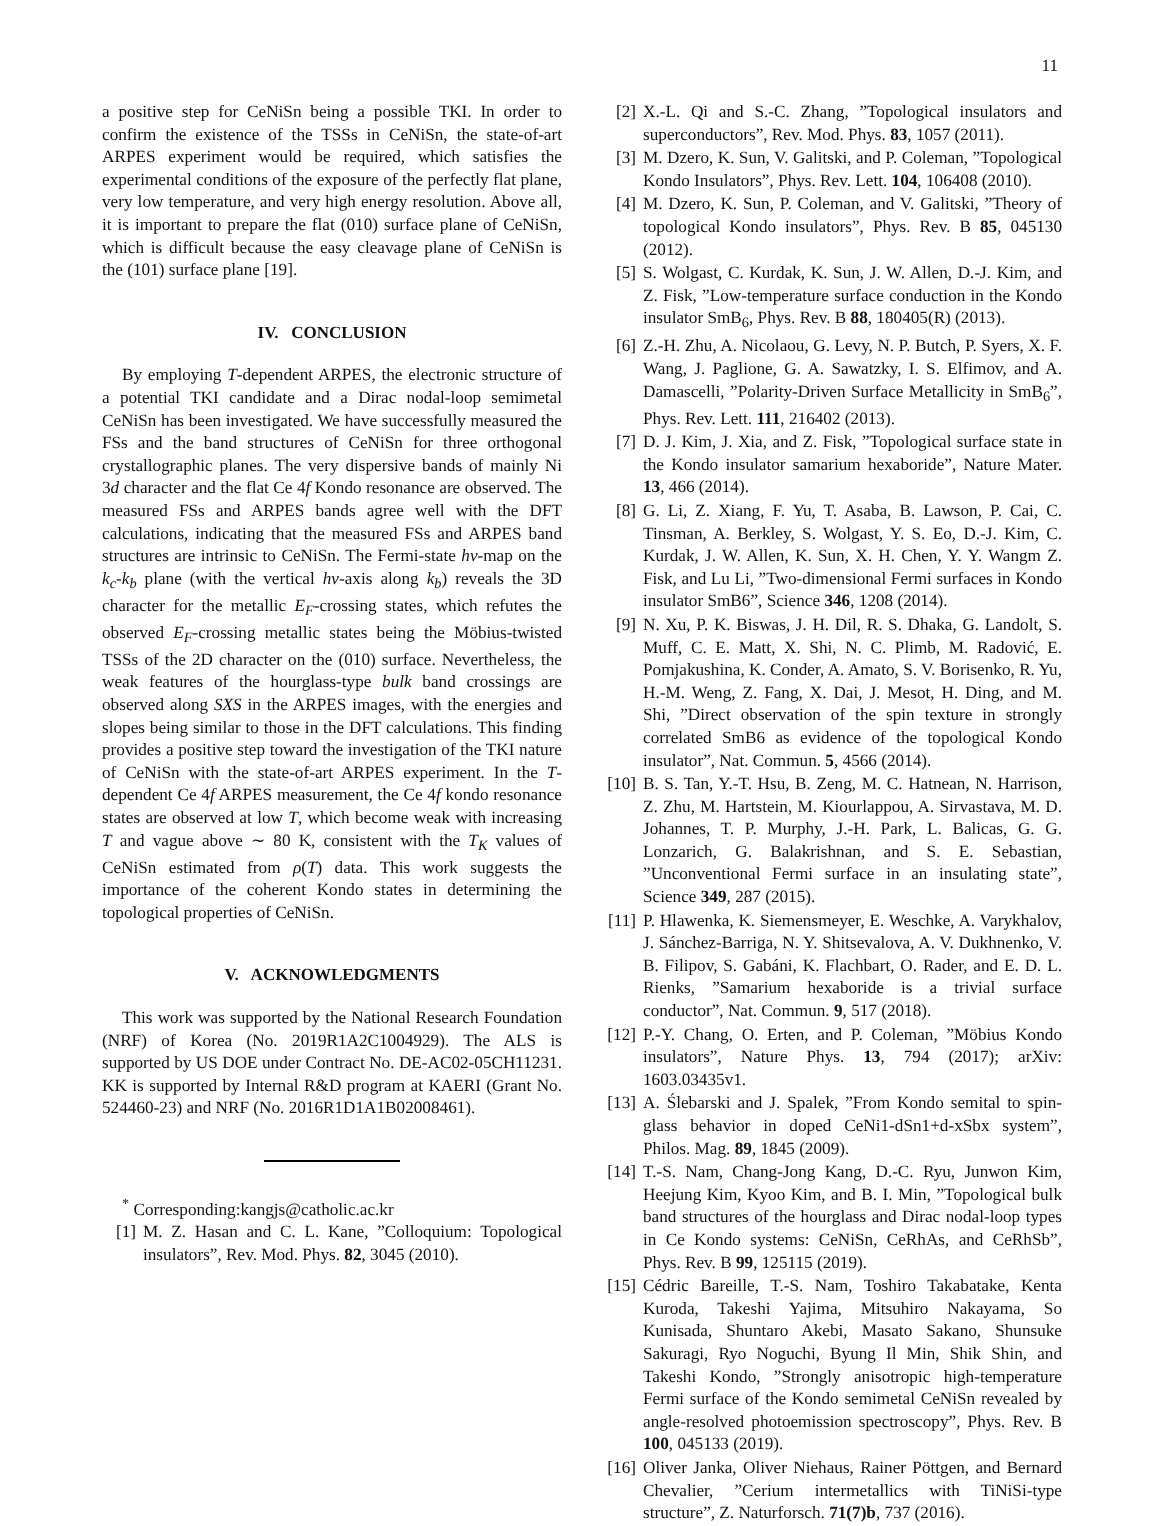11
a positive step for CeNiSn being a possible TKI. In order to confirm the existence of the TSSs in CeNiSn, the state-of-art ARPES experiment would be required, which satisfies the experimental conditions of the exposure of the perfectly flat plane, very low temperature, and very high energy resolution. Above all, it is important to prepare the flat (010) surface plane of CeNiSn, which is difficult because the easy cleavage plane of CeNiSn is the (101) surface plane [19].
IV. CONCLUSION
By employing T-dependent ARPES, the electronic structure of a potential TKI candidate and a Dirac nodal-loop semimetal CeNiSn has been investigated. We have successfully measured the FSs and the band structures of CeNiSn for three orthogonal crystallographic planes. The very dispersive bands of mainly Ni 3d character and the flat Ce 4f Kondo resonance are observed. The measured FSs and ARPES bands agree well with the DFT calculations, indicating that the measured FSs and ARPES band structures are intrinsic to CeNiSn. The Fermi-state hν-map on the k<sub>c</sub>-k<sub>b</sub> plane (with the vertical hν-axis along k<sub>b</sub>) reveals the 3D character for the metallic E<sub>F</sub>-crossing states, which refutes the observed E<sub>F</sub>-crossing metallic states being the Möbius-twisted TSSs of the 2D character on the (010) surface. Nevertheless, the weak features of the hourglass-type bulk band crossings are observed along SXS in the ARPES images, with the energies and slopes being similar to those in the DFT calculations. This finding provides a positive step toward the investigation of the TKI nature of CeNiSn with the state-of-art ARPES experiment. In the T-dependent Ce 4f ARPES measurement, the Ce 4f kondo resonance states are observed at low T, which become weak with increasing T and vague above ∼ 80 K, consistent with the T<sub>K</sub> values of CeNiSn estimated from ρ(T) data. This work suggests the importance of the coherent Kondo states in determining the topological properties of CeNiSn.
V. ACKNOWLEDGMENTS
This work was supported by the National Research Foundation (NRF) of Korea (No. 2019R1A2C1004929). The ALS is supported by US DOE under Contract No. DE-AC02-05CH11231. KK is supported by Internal R&D program at KAERI (Grant No. 524460-23) and NRF (No. 2016R1D1A1B02008461).
<sup>*</sup> Corresponding:kangjs@catholic.ac.kr
[1] M. Z. Hasan and C. L. Kane, ”Colloquium: Topological insulators”, Rev. Mod. Phys. 82, 3045 (2010).
[2] X.-L. Qi and S.-C. Zhang, ”Topological insulators and superconductors”, Rev. Mod. Phys. 83, 1057 (2011).
[3] M. Dzero, K. Sun, V. Galitski, and P. Coleman, ”Topological Kondo Insulators”, Phys. Rev. Lett. 104, 106408 (2010).
[4] M. Dzero, K. Sun, P. Coleman, and V. Galitski, ”Theory of topological Kondo insulators”, Phys. Rev. B 85, 045130 (2012).
[5] S. Wolgast, C. Kurdak, K. Sun, J. W. Allen, D.-J. Kim, and Z. Fisk, ”Low-temperature surface conduction in the Kondo insulator SmB<sub>6</sub>, Phys. Rev. B 88, 180405(R) (2013).
[6] Z.-H. Zhu, A. Nicolaou, G. Levy, N. P. Butch, P. Syers, X. F. Wang, J. Paglione, G. A. Sawatzky, I. S. Elfimov, and A. Damascelli, ”Polarity-Driven Surface Metallicity in SmB<sub>6</sub>”, Phys. Rev. Lett. 111, 216402 (2013).
[7] D. J. Kim, J. Xia, and Z. Fisk, ”Topological surface state in the Kondo insulator samarium hexaboride”, Nature Mater. 13, 466 (2014).
[8] G. Li, Z. Xiang, F. Yu, T. Asaba, B. Lawson, P. Cai, C. Tinsman, A. Berkley, S. Wolgast, Y. S. Eo, D.-J. Kim, C. Kurdak, J. W. Allen, K. Sun, X. H. Chen, Y. Y. Wangm Z. Fisk, and Lu Li, ”Two-dimensional Fermi surfaces in Kondo insulator SmB6”, Science 346, 1208 (2014).
[9] N. Xu, P. K. Biswas, J. H. Dil, R. S. Dhaka, G. Landolt, S. Muff, C. E. Matt, X. Shi, N. C. Plimb, M. Radović, E. Pomjakushina, K. Conder, A. Amato, S. V. Borisenko, R. Yu, H.-M. Weng, Z. Fang, X. Dai, J. Mesot, H. Ding, and M. Shi, ”Direct observation of the spin texture in strongly correlated SmB6 as evidence of the topological Kondo insulator”, Nat. Commun. 5, 4566 (2014).
[10] B. S. Tan, Y.-T. Hsu, B. Zeng, M. C. Hatnean, N. Harrison, Z. Zhu, M. Hartstein, M. Kiourlappou, A. Sirvastava, M. D. Johannes, T. P. Murphy, J.-H. Park, L. Balicas, G. G. Lonzarich, G. Balakrishnan, and S. E. Sebastian, ”Unconventional Fermi surface in an insulating state”, Science 349, 287 (2015).
[11] P. Hlawenka, K. Siemensmeyer, E. Weschke, A. Varykhalov, J. Sánchez-Barriga, N. Y. Shitsevalova, A. V. Dukhnenko, V. B. Filipov, S. Gabáni, K. Flachbart, O. Rader, and E. D. L. Rienks, ”Samarium hexaboride is a trivial surface conductor”, Nat. Commun. 9, 517 (2018).
[12] P.-Y. Chang, O. Erten, and P. Coleman, ”Möbius Kondo insulators”, Nature Phys. 13, 794 (2017); arXiv: 1603.03435v1.
[13] A. Ślebarski and J. Spalek, ”From Kondo semital to spin-glass behavior in doped CeNi1-dSn1+d-xSbx system”, Philos. Mag. 89, 1845 (2009).
[14] T.-S. Nam, Chang-Jong Kang, D.-C. Ryu, Junwon Kim, Heejung Kim, Kyoo Kim, and B. I. Min, ”Topological bulk band structures of the hourglass and Dirac nodal-loop types in Ce Kondo systems: CeNiSn, CeRhAs, and CeRhSb”, Phys. Rev. B 99, 125115 (2019).
[15] Cédric Bareille, T.-S. Nam, Toshiro Takabatake, Kenta Kuroda, Takeshi Yajima, Mitsuhiro Nakayama, So Kunisada, Shuntaro Akebi, Masato Sakano, Shunsuke Sakuragi, Ryo Noguchi, Byung Il Min, Shik Shin, and Takeshi Kondo, ”Strongly anisotropic high-temperature Fermi surface of the Kondo semimetal CeNiSn revealed by angle-resolved photoemission spectroscopy”, Phys. Rev. B 100, 045133 (2019).
[16] Oliver Janka, Oliver Niehaus, Rainer Pöttgen, and Bernard Chevalier, ”Cerium intermetallics with TiNiSi-type structure”, Z. Naturforsch. 71(7)b, 737 (2016).